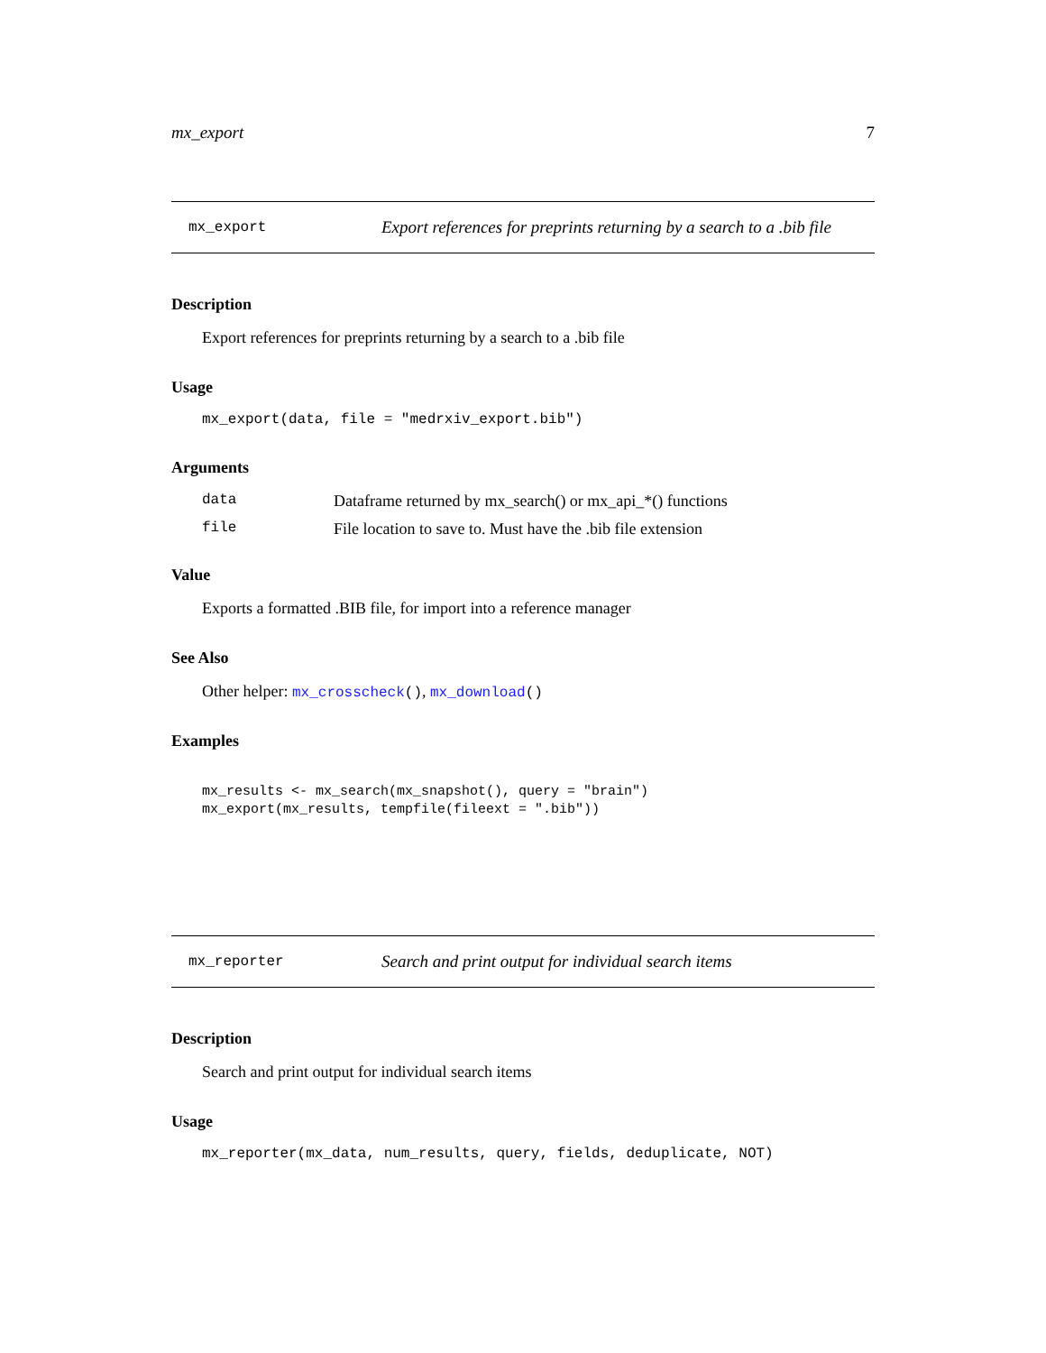mx_export 7
mx_export Export references for preprints returning by a search to a .bib file
Description
Export references for preprints returning by a search to a .bib file
Usage
mx_export(data, file = "medrxiv_export.bib")
Arguments
data Dataframe returned by mx_search() or mx_api_*() functions
file File location to save to. Must have the .bib file extension
Value
Exports a formatted .BIB file, for import into a reference manager
See Also
Other helper: mx_crosscheck(), mx_download()
Examples
mx_results <- mx_search(mx_snapshot(), query = "brain")
mx_export(mx_results, tempfile(fileext = ".bib"))
mx_reporter Search and print output for individual search items
Description
Search and print output for individual search items
Usage
mx_reporter(mx_data, num_results, query, fields, deduplicate, NOT)